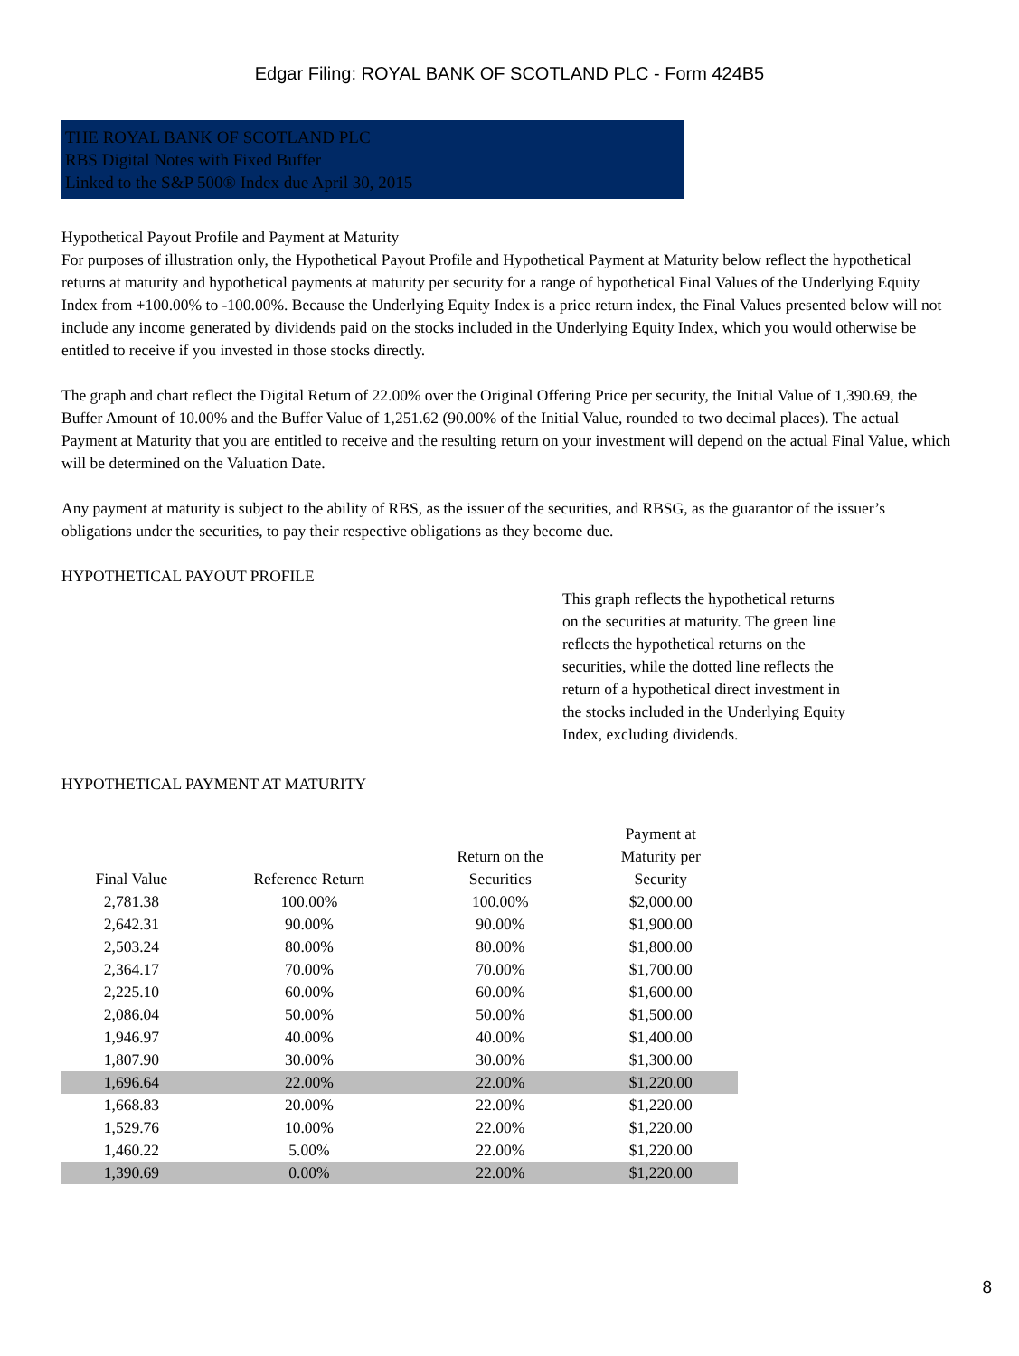Edgar Filing: ROYAL BANK OF SCOTLAND PLC - Form 424B5
THE ROYAL BANK OF SCOTLAND PLC
RBS Digital Notes with Fixed Buffer
Linked to the S&P 500® Index due April 30, 2015
Hypothetical Payout Profile and Payment at Maturity
For purposes of illustration only, the Hypothetical Payout Profile and Hypothetical Payment at Maturity below reflect the hypothetical returns at maturity and hypothetical payments at maturity per security for a range of hypothetical Final Values of the Underlying Equity Index from +100.00% to -100.00%. Because the Underlying Equity Index is a price return index, the Final Values presented below will not include any income generated by dividends paid on the stocks included in the Underlying Equity Index, which you would otherwise be entitled to receive if you invested in those stocks directly.
The graph and chart reflect the Digital Return of 22.00% over the Original Offering Price per security, the Initial Value of 1,390.69, the Buffer Amount of 10.00% and the Buffer Value of 1,251.62 (90.00% of the Initial Value, rounded to two decimal places). The actual Payment at Maturity that you are entitled to receive and the resulting return on your investment will depend on the actual Final Value, which will be determined on the Valuation Date.
Any payment at maturity is subject to the ability of RBS, as the issuer of the securities, and RBSG, as the guarantor of the issuer’s obligations under the securities, to pay their respective obligations as they become due.
HYPOTHETICAL PAYOUT PROFILE
This graph reflects the hypothetical returns on the securities at maturity. The green line reflects the hypothetical returns on the securities, while the dotted line reflects the return of a hypothetical direct investment in the stocks included in the Underlying Equity Index, excluding dividends.
HYPOTHETICAL PAYMENT AT MATURITY
| Final Value | Reference Return | Return on the Securities | Payment at Maturity per Security |
| --- | --- | --- | --- |
| 2,781.38 | 100.00% | 100.00% | $2,000.00 |
| 2,642.31 | 90.00% | 90.00% | $1,900.00 |
| 2,503.24 | 80.00% | 80.00% | $1,800.00 |
| 2,364.17 | 70.00% | 70.00% | $1,700.00 |
| 2,225.10 | 60.00% | 60.00% | $1,600.00 |
| 2,086.04 | 50.00% | 50.00% | $1,500.00 |
| 1,946.97 | 40.00% | 40.00% | $1,400.00 |
| 1,807.90 | 30.00% | 30.00% | $1,300.00 |
| 1,696.64 | 22.00% | 22.00% | $1,220.00 |
| 1,668.83 | 20.00% | 22.00% | $1,220.00 |
| 1,529.76 | 10.00% | 22.00% | $1,220.00 |
| 1,460.22 | 5.00% | 22.00% | $1,220.00 |
| 1,390.69 | 0.00% | 22.00% | $1,220.00 |
8